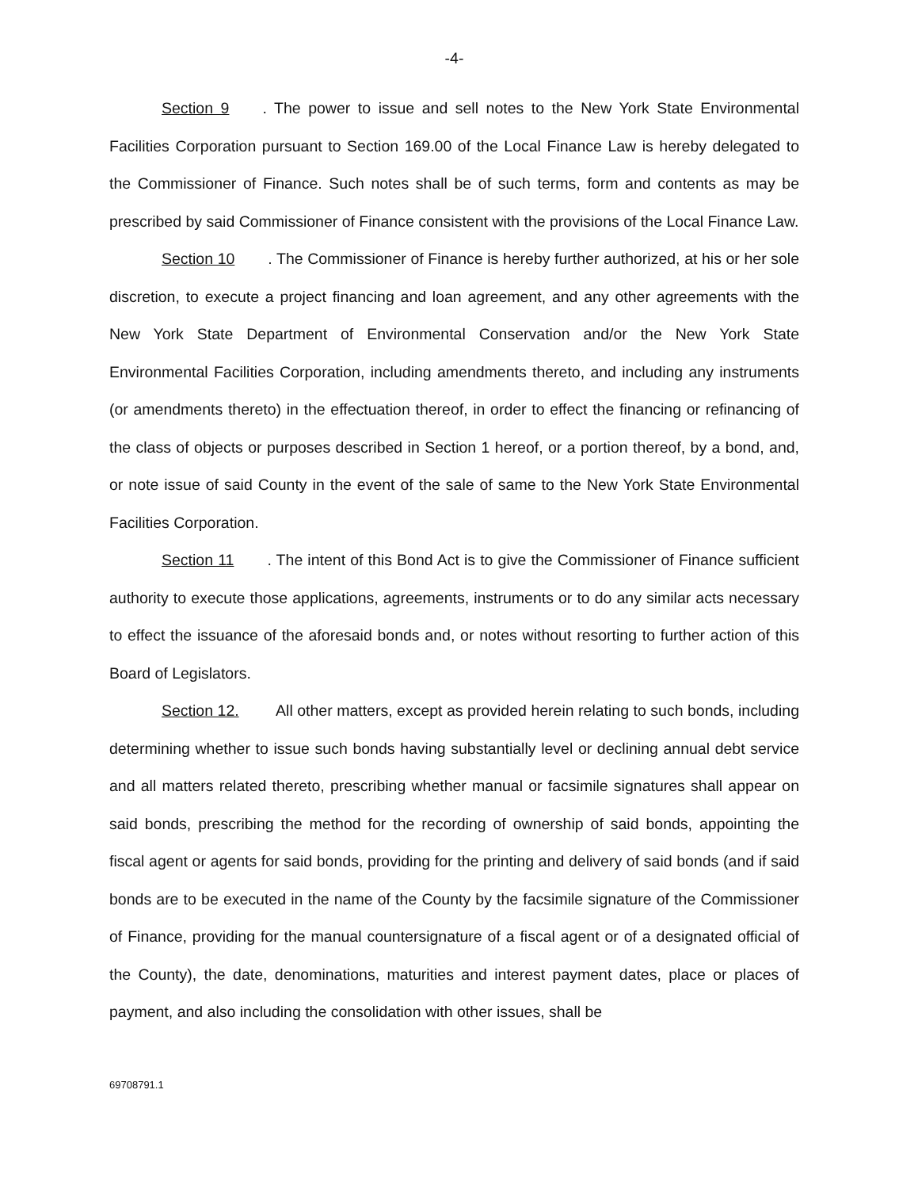-4-
Section 9. The power to issue and sell notes to the New York State Environmental Facilities Corporation pursuant to Section 169.00 of the Local Finance Law is hereby delegated to the Commissioner of Finance. Such notes shall be of such terms, form and contents as may be prescribed by said Commissioner of Finance consistent with the provisions of the Local Finance Law.
Section 10. The Commissioner of Finance is hereby further authorized, at his or her sole discretion, to execute a project financing and loan agreement, and any other agreements with the New York State Department of Environmental Conservation and/or the New York State Environmental Facilities Corporation, including amendments thereto, and including any instruments (or amendments thereto) in the effectuation thereof, in order to effect the financing or refinancing of the class of objects or purposes described in Section 1 hereof, or a portion thereof, by a bond, and, or note issue of said County in the event of the sale of same to the New York State Environmental Facilities Corporation.
Section 11. The intent of this Bond Act is to give the Commissioner of Finance sufficient authority to execute those applications, agreements, instruments or to do any similar acts necessary to effect the issuance of the aforesaid bonds and, or notes without resorting to further action of this Board of Legislators.
Section 12. All other matters, except as provided herein relating to such bonds, including determining whether to issue such bonds having substantially level or declining annual debt service and all matters related thereto, prescribing whether manual or facsimile signatures shall appear on said bonds, prescribing the method for the recording of ownership of said bonds, appointing the fiscal agent or agents for said bonds, providing for the printing and delivery of said bonds (and if said bonds are to be executed in the name of the County by the facsimile signature of the Commissioner of Finance, providing for the manual countersignature of a fiscal agent or of a designated official of the County), the date, denominations, maturities and interest payment dates, place or places of payment, and also including the consolidation with other issues, shall be
69708791.1